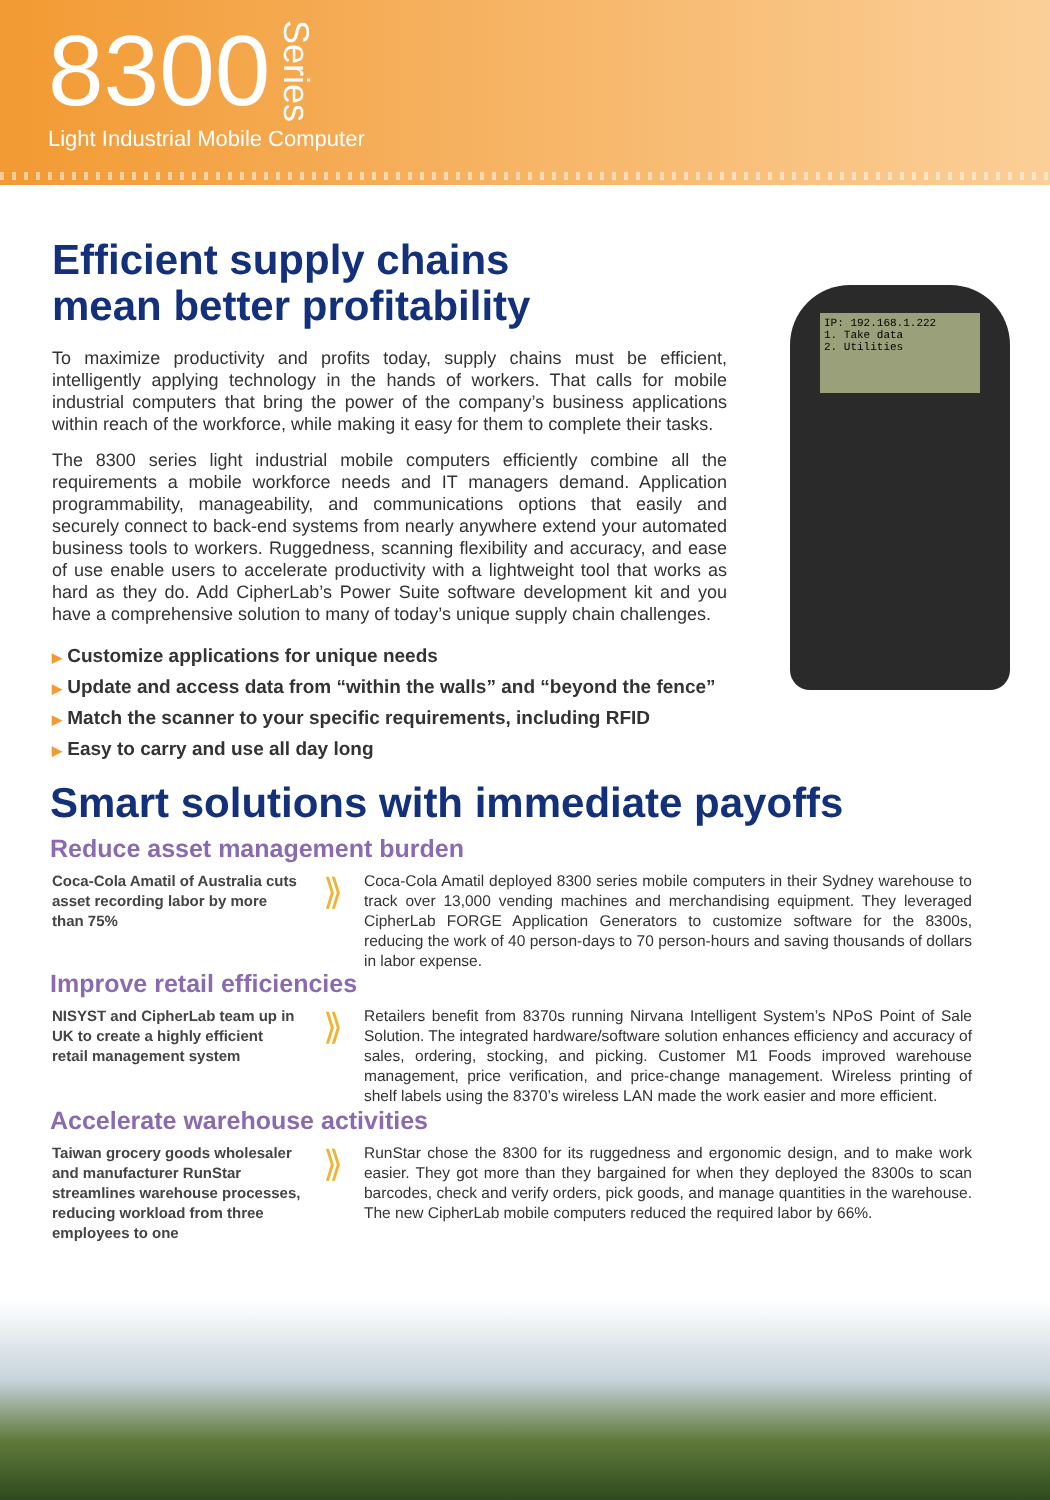8300 Series
Light Industrial Mobile Computer
Efficient supply chains
mean better profitability
To maximize productivity and profits today, supply chains must be efficient, intelligently applying technology in the hands of workers. That calls for mobile industrial computers that bring the power of the company’s business applications within reach of the workforce, while making it easy for them to complete their tasks.
The 8300 series light industrial mobile computers efficiently combine all the requirements a mobile workforce needs and IT managers demand. Application programmability, manageability, and communications options that easily and securely connect to back-end systems from nearly anywhere extend your automated business tools to workers. Ruggedness, scanning flexibility and accuracy, and ease of use enable users to accelerate productivity with a lightweight tool that works as hard as they do. Add CipherLab’s Power Suite software development kit and you have a comprehensive solution to many of today’s unique supply chain challenges.
IP: 192.168.1.222
1. Take data
2. Utilities
▶ Customize applications for unique needs
▶ Update and access data from “within the walls” and “beyond the fence”
▶ Match the scanner to your specific requirements, including RFID
▶ Easy to carry and use all day long
Smart solutions with immediate payoffs
Reduce asset management burden
Coca-Cola Amatil of Australia cuts asset recording labor by more than 75%
⟫
Coca-Cola Amatil deployed 8300 series mobile computers in their Sydney warehouse to track over 13,000 vending machines and merchandising equipment. They leveraged CipherLab FORGE Application Generators to customize software for the 8300s, reducing the work of 40 person-days to 70 person-hours and saving thousands of dollars in labor expense.
Improve retail efficiencies
NISYST and CipherLab team up in UK to create a highly efficient retail management system
⟫
Retailers benefit from 8370s running Nirvana Intelligent System’s NPoS Point of Sale Solution. The integrated hardware/software solution enhances efficiency and accuracy of sales, ordering, stocking, and picking. Customer M1 Foods improved warehouse management, price verification, and price-change management. Wireless printing of shelf labels using the 8370’s wireless LAN made the work easier and more efficient.
Accelerate warehouse activities
Taiwan grocery goods wholesaler and manufacturer RunStar streamlines warehouse processes, reducing workload from three employees to one
⟫
RunStar chose the 8300 for its ruggedness and ergonomic design, and to make work easier. They got more than they bargained for when they deployed the 8300s to scan barcodes, check and verify orders, pick goods, and manage quantities in the warehouse. The new CipherLab mobile computers reduced the required labor by 66%.